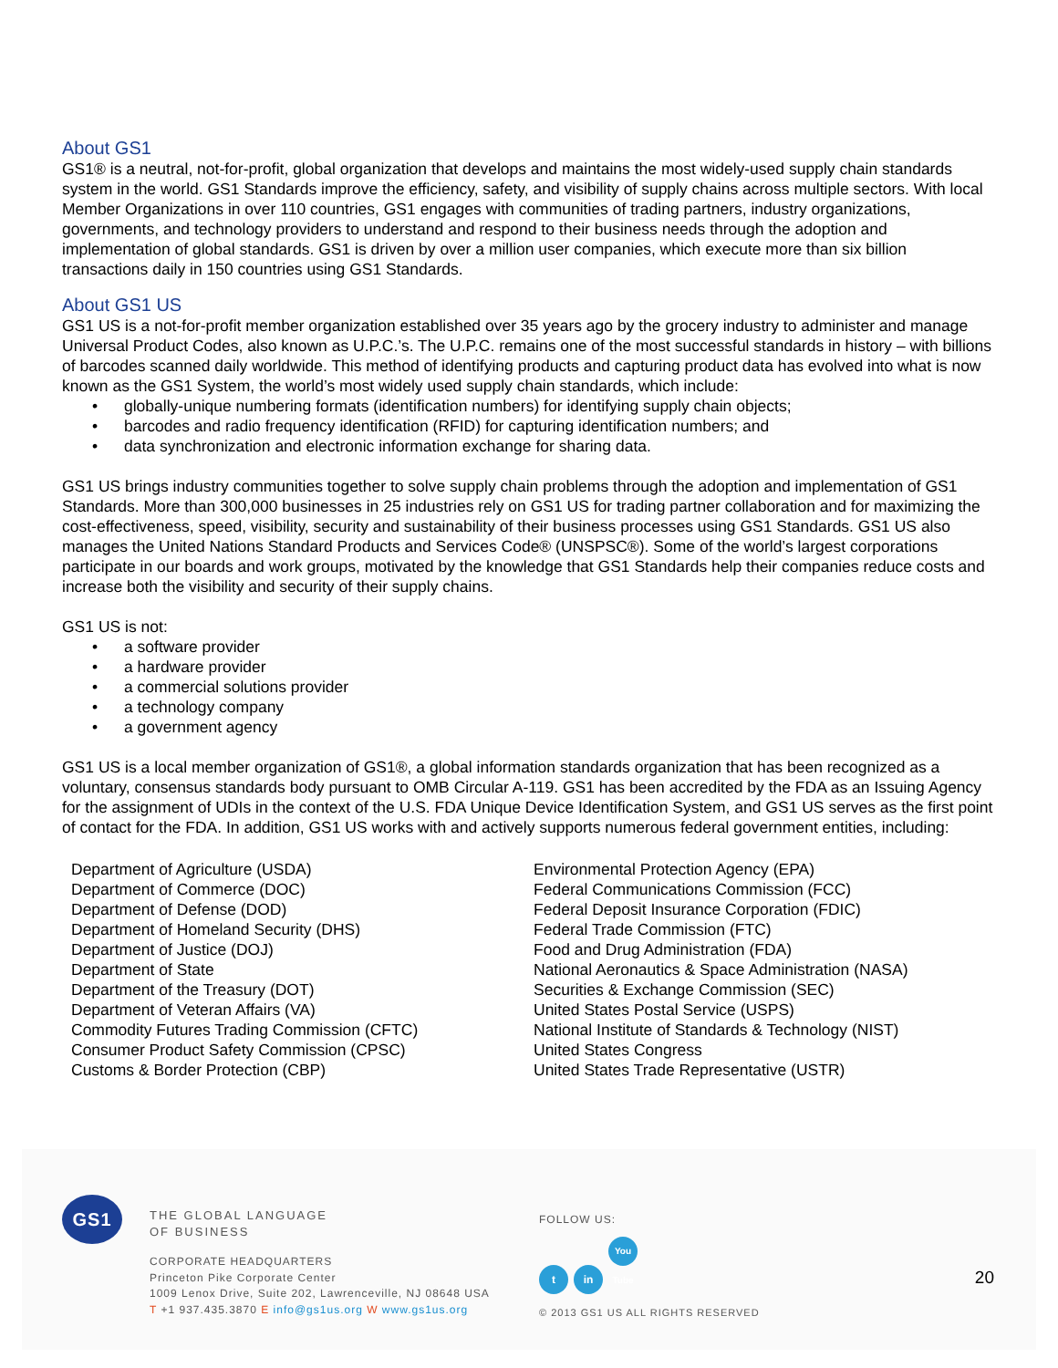About GS1
GS1® is a neutral, not-for-profit, global organization that develops and maintains the most widely-used supply chain standards system in the world. GS1 Standards improve the efficiency, safety, and visibility of supply chains across multiple sectors. With local Member Organizations in over 110 countries, GS1 engages with communities of trading partners, industry organizations, governments, and technology providers to understand and respond to their business needs through the adoption and implementation of global standards. GS1 is driven by over a million user companies, which execute more than six billion transactions daily in 150 countries using GS1 Standards.
About GS1 US
GS1 US is a not-for-profit member organization established over 35 years ago by the grocery industry to administer and manage Universal Product Codes, also known as U.P.C.’s. The U.P.C. remains one of the most successful standards in history – with billions of barcodes scanned daily worldwide. This method of identifying products and capturing product data has evolved into what is now known as the GS1 System, the world’s most widely used supply chain standards, which include:
• globally-unique numbering formats (identification numbers) for identifying supply chain objects;
• barcodes and radio frequency identification (RFID) for capturing identification numbers; and
• data synchronization and electronic information exchange for sharing data.
GS1 US brings industry communities together to solve supply chain problems through the adoption and implementation of GS1 Standards. More than 300,000 businesses in 25 industries rely on GS1 US for trading partner collaboration and for maximizing the cost-effectiveness, speed, visibility, security and sustainability of their business processes using GS1 Standards. GS1 US also manages the United Nations Standard Products and Services Code® (UNSPSC®). Some of the world’s largest corporations participate in our boards and work groups, motivated by the knowledge that GS1 Standards help their companies reduce costs and increase both the visibility and security of their supply chains.
GS1 US is not:
• a software provider
• a hardware provider
• a commercial solutions provider
• a technology company
• a government agency
GS1 US is a local member organization of GS1®, a global information standards organization that has been recognized as a voluntary, consensus standards body pursuant to OMB Circular A-119. GS1 has been accredited by the FDA as an Issuing Agency for the assignment of UDIs in the context of the U.S. FDA Unique Device Identification System, and GS1 US serves as the first point of contact for the FDA. In addition, GS1 US works with and actively supports numerous federal government entities, including:
Department of Agriculture (USDA)
Department of Commerce (DOC)
Department of Defense (DOD)
Department of Homeland Security (DHS)
Department of Justice (DOJ)
Department of State
Department of the Treasury (DOT)
Department of Veteran Affairs (VA)
Commodity Futures Trading Commission (CFTC)
Consumer Product Safety Commission (CPSC)
Customs & Border Protection (CBP)
Environmental Protection Agency (EPA)
Federal Communications Commission (FCC)
Federal Deposit Insurance Corporation (FDIC)
Federal Trade Commission (FTC)
Food and Drug Administration (FDA)
National Aeronautics & Space Administration (NASA)
Securities & Exchange Commission (SEC)
United States Postal Service (USPS)
National Institute of Standards & Technology (NIST)
United States Congress
United States Trade Representative (USTR)
GS1
THE GLOBAL LANGUAGE
OF BUSINESS
CORPORATE HEADQUARTERS
Princeton Pike Corporate Center
1009 Lenox Drive, Suite 202, Lawrenceville, NJ 08648 USA
T +1 937.435.3870 E info@gs1us.org W www.gs1us.org
FOLLOW US:
t in You Tube
© 2013 GS1 US ALL RIGHTS RESERVED
20